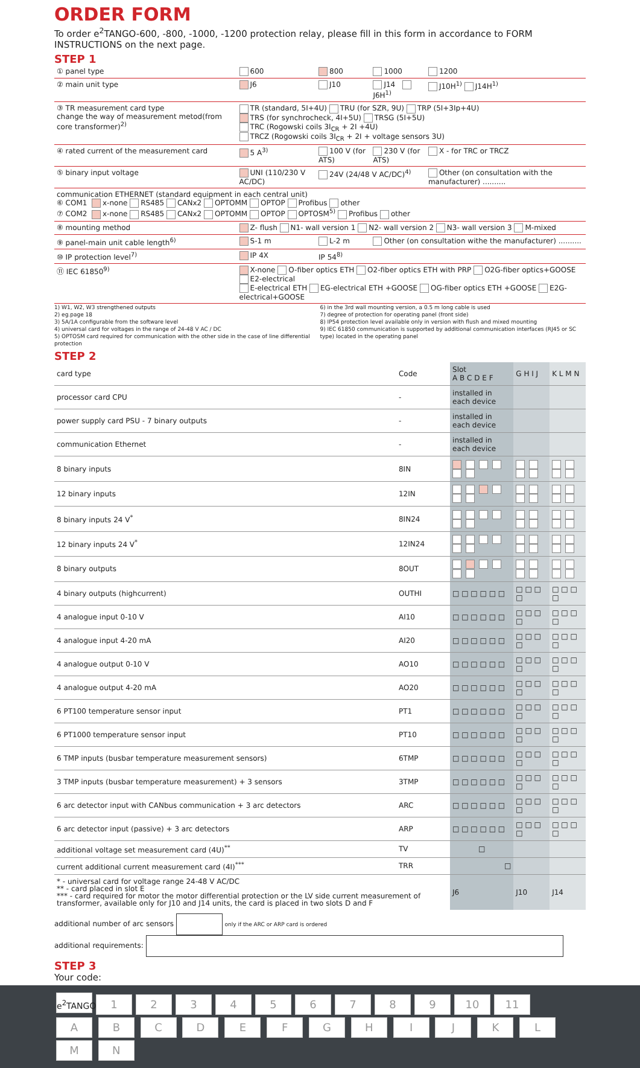ORDER FORM
To order e<sup>2</sup>TANGO-600, -800, -1000, -1200 protection relay, please fill in this form in accordance to FORM INSTRUCTIONS on the next page.
STEP 1
| ① panel type | 600 | 800 | 1000 | 1200 |
| ② main unit type | J6 | J10 | J14 J6H<sup>1)</sup> | J10H<sup>1)</sup> J14H<sup>1)</sup> |
| ③ TR measurement card type change the way of measurement metod(from core transformer)<sup>2)</sup> | TR (standard, 5I+4U) TRU (for SZR, 9U) TRP (5I+3Ip+4U) TRS (for synchrocheck, 4I+5U) TRSG (5I+5U) TRC (Rogowski coils 3I<sub>CR</sub> + 2I +4U) TRCZ (Rogowski coils 3I<sub>CR</sub> + 2I + voltage sensors 3U) | | | |
| ④ rated current of the measurement card | 5 A<sup>3)</sup> | 100 V (for ATS) | 230 V (for ATS) | X - for TRC or TRCZ |
| ⑤ binary input voltage | UNI (110/230 V AC/DC) | 24V (24/48 V AC/DC)<sup>4)</sup> | | Other (on consultation with the manufacturer) .......... |
| communication ETHERNET (standard equipment in each central unit) ⑥ COM1 x-none RS485 CANx2 OPTOMM OPTOP Profibus other ⑦ COM2 x-none RS485 CANx2 OPTOMM OPTOP OPTOSM<sup>5)</sup> Profibus other | | | | |
| ⑧ mounting method | Z- flush N1- wall version 1 N2- wall version 2 N3- wall version 3 M-mixed | | | |
| ⑨ panel-main unit cable length<sup>6)</sup> | S-1 m | L-2 m | Other (on consultation withe the manufacturer) .......... | |
| ⑩ IP protection level<sup>7)</sup> | IP 4X | IP 54<sup>8)</sup> | | |
| ⑪ IEC 61850<sup>9)</sup> | X-none O-fiber optics ETH O2-fiber optics ETH with PRP O2G-fiber optics+GOOSE E2-electrical E-electrical ETH EG-electrical ETH +GOOSE OG-fiber optics ETH +GOOSE E2G-electrical+GOOSE | | | |
1) W1, W2, W3 strengthened outputs
2) eg.page 18
3) 5A/1A configurable from the software level
4) universal card for voltages in the range of 24-48 V AC / DC
5) OPTOSM card required for communication with the other side in the case of line differential protection
6) in the 3rd wall mounting version, a 0.5 m long cable is used
7) degree of protection for operating panel (front side)
8) IP54 protection level available only in version with flush and mixed mounting
9) IEC 61850 communication is supported by additional communication interfaces (RJ45 or SC type) located in the operating panel
STEP 2
| card type | Code | Slot A B C D E F | G H I J | K L M N |
| --- | --- | --- | --- | --- |
| processor card CPU | - | installed in each device | | |
| power supply card PSU - 7 binary outputs | - | installed in each device | | |
| communication Ethernet | - | installed in each device | | |
| 8 binary inputs | 8IN | | | |
| 12 binary inputs | 12IN | | | |
| 8 binary inputs 24 V<sup>*</sup> | 8IN24 | | | |
| 12 binary inputs 24 V<sup>*</sup> | 12IN24 | | | |
| 8 binary outputs | 8OUT | | | |
| 4 binary outputs (highcurrent) | OUTHI | □ □ □ □ □ □ | □ □ □ □ | □ □ □ □ |
| 4 analogue input 0-10 V | AI10 | □ □ □ □ □ □ | □ □ □ □ | □ □ □ □ |
| 4 analogue input 4-20 mA | AI20 | □ □ □ □ □ □ | □ □ □ □ | □ □ □ □ |
| 4 analogue output 0-10 V | AO10 | □ □ □ □ □ □ | □ □ □ □ | □ □ □ □ |
| 4 analogue output 4-20 mA | AO20 | □ □ □ □ □ □ | □ □ □ □ | □ □ □ □ |
| 6 PT100 temperature sensor input | PT1 | □ □ □ □ □ □ | □ □ □ □ | □ □ □ □ |
| 6 PT1000 temperature sensor input | PT10 | □ □ □ □ □ □ | □ □ □ □ | □ □ □ □ |
| 6 TMP inputs (busbar temperature measurement sensors) | 6TMP | □ □ □ □ □ □ | □ □ □ □ | □ □ □ □ |
| 3 TMP inputs (busbar temperature measurement) + 3 sensors | 3TMP | □ □ □ □ □ □ | □ □ □ □ | □ □ □ □ |
| 6 arc detector input with CANbus communication + 3 arc detectors | ARC | □ □ □ □ □ □ | □ □ □ □ | □ □ □ □ |
| 6 arc detector input (passive) + 3 arc detectors | ARP | □ □ □ □ □ □ | □ □ □ □ | □ □ □ □ |
| additional voltage set measurement card (4U)<sup>**</sup> | TV | □ | | |
| current additional current measurement card (4I)<sup>***</sup> | TRR | □ | | |
| * - universal card for voltage range 24-48 V AC/DC ** - card placed in slot E *** - card required for motor the motor differential protection or the LV side current measurement of transformer, available only for J10 and J14 units, the card is placed in two slots D and F | | J6 | J10 | J14 |
additional number of arc sensors only if the ARC or ARP card is ordered
additional requirements:
STEP 3
Your code:
e<sup>2</sup>TANGO 123456789 10 11
A B C D E F G H I J K L M N